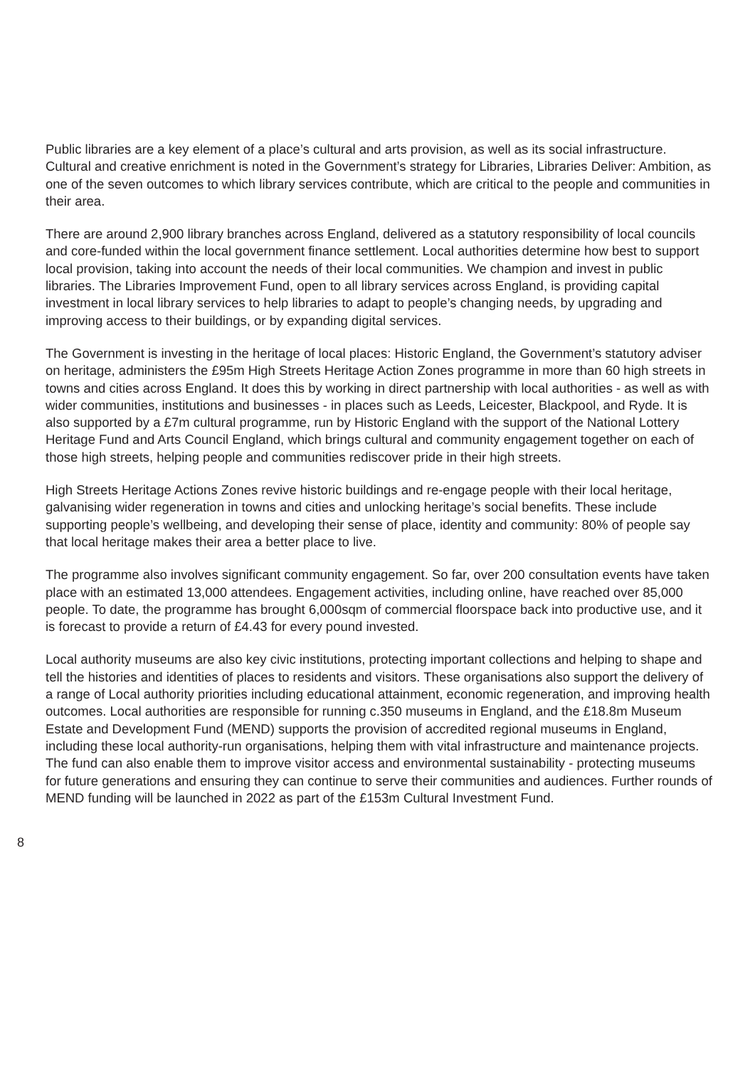Public libraries are a key element of a place’s cultural and arts provision, as well as its social infrastructure. Cultural and creative enrichment is noted in the Government’s strategy for Libraries, Libraries Deliver: Ambition, as one of the seven outcomes to which library services contribute, which are critical to the people and communities in their area.
There are around 2,900 library branches across England, delivered as a statutory responsibility of local councils and core-funded within the local government finance settlement. Local authorities determine how best to support local provision, taking into account the needs of their local communities. We champion and invest in public libraries. The Libraries Improvement Fund, open to all library services across England, is providing capital investment in local library services to help libraries to adapt to people’s changing needs, by upgrading and improving access to their buildings, or by expanding digital services.
The Government is investing in the heritage of local places: Historic England, the Government’s statutory adviser on heritage, administers the £95m High Streets Heritage Action Zones programme in more than 60 high streets in towns and cities across England. It does this by working in direct partnership with local authorities - as well as with wider communities, institutions and businesses - in places such as Leeds, Leicester, Blackpool, and Ryde. It is also supported by a £7m cultural programme, run by Historic England with the support of the National Lottery Heritage Fund and Arts Council England, which brings cultural and community engagement together on each of those high streets, helping people and communities rediscover pride in their high streets.
High Streets Heritage Actions Zones revive historic buildings and re-engage people with their local heritage, galvanising wider regeneration in towns and cities and unlocking heritage’s social benefits. These include supporting people’s wellbeing, and developing their sense of place, identity and community: 80% of people say that local heritage makes their area a better place to live.
The programme also involves significant community engagement. So far, over 200 consultation events have taken place with an estimated 13,000 attendees. Engagement activities, including online, have reached over 85,000 people. To date, the programme has brought 6,000sqm of commercial floorspace back into productive use, and it is forecast to provide a return of £4.43 for every pound invested.
Local authority museums are also key civic institutions, protecting important collections and helping to shape and tell the histories and identities of places to residents and visitors. These organisations also support the delivery of a range of Local authority priorities including educational attainment, economic regeneration, and improving health outcomes. Local authorities are responsible for running c.350 museums in England, and the £18.8m Museum Estate and Development Fund (MEND) supports the provision of accredited regional museums in England, including these local authority-run organisations, helping them with vital infrastructure and maintenance projects. The fund can also enable them to improve visitor access and environmental sustainability - protecting museums for future generations and ensuring they can continue to serve their communities and audiences. Further rounds of MEND funding will be launched in 2022 as part of the £153m Cultural Investment Fund.
8